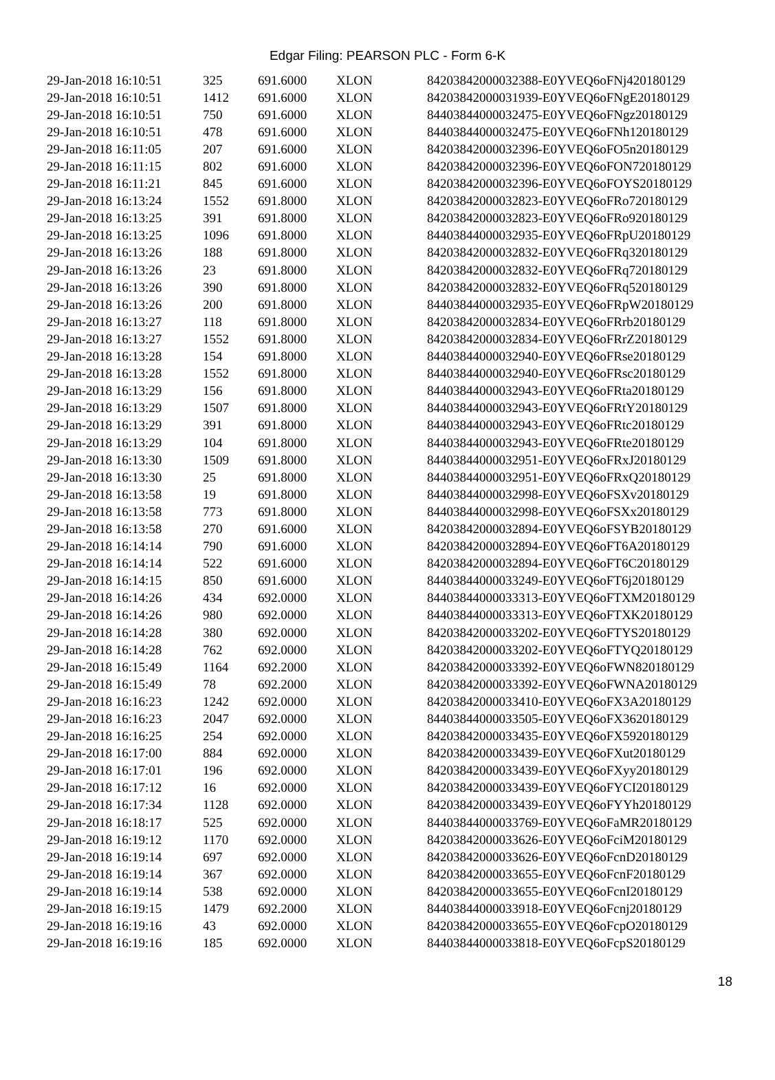Edgar Filing: PEARSON PLC - Form 6-K
| 29-Jan-2018 16:10:51 | 325 | 691.6000 | XLON | 84203842000032388-E0YVEQ6oFNj420180129 |
| 29-Jan-2018 16:10:51 | 1412 | 691.6000 | XLON | 84203842000031939-E0YVEQ6oFNgE20180129 |
| 29-Jan-2018 16:10:51 | 750 | 691.6000 | XLON | 84403844000032475-E0YVEQ6oFNgz20180129 |
| 29-Jan-2018 16:10:51 | 478 | 691.6000 | XLON | 84403844000032475-E0YVEQ6oFNh120180129 |
| 29-Jan-2018 16:11:05 | 207 | 691.6000 | XLON | 84203842000032396-E0YVEQ6oFO5n20180129 |
| 29-Jan-2018 16:11:15 | 802 | 691.6000 | XLON | 84203842000032396-E0YVEQ6oFON720180129 |
| 29-Jan-2018 16:11:21 | 845 | 691.6000 | XLON | 84203842000032396-E0YVEQ6oFOYS20180129 |
| 29-Jan-2018 16:13:24 | 1552 | 691.8000 | XLON | 84203842000032823-E0YVEQ6oFRo720180129 |
| 29-Jan-2018 16:13:25 | 391 | 691.8000 | XLON | 84203842000032823-E0YVEQ6oFRo920180129 |
| 29-Jan-2018 16:13:25 | 1096 | 691.8000 | XLON | 84403844000032935-E0YVEQ6oFRpU20180129 |
| 29-Jan-2018 16:13:26 | 188 | 691.8000 | XLON | 84203842000032832-E0YVEQ6oFRq320180129 |
| 29-Jan-2018 16:13:26 | 23 | 691.8000 | XLON | 84203842000032832-E0YVEQ6oFRq720180129 |
| 29-Jan-2018 16:13:26 | 390 | 691.8000 | XLON | 84203842000032832-E0YVEQ6oFRq520180129 |
| 29-Jan-2018 16:13:26 | 200 | 691.8000 | XLON | 84403844000032935-E0YVEQ6oFRpW20180129 |
| 29-Jan-2018 16:13:27 | 118 | 691.8000 | XLON | 84203842000032834-E0YVEQ6oFRrb20180129 |
| 29-Jan-2018 16:13:27 | 1552 | 691.8000 | XLON | 84203842000032834-E0YVEQ6oFRrZ20180129 |
| 29-Jan-2018 16:13:28 | 154 | 691.8000 | XLON | 84403844000032940-E0YVEQ6oFRse20180129 |
| 29-Jan-2018 16:13:28 | 1552 | 691.8000 | XLON | 84403844000032940-E0YVEQ6oFRsc20180129 |
| 29-Jan-2018 16:13:29 | 156 | 691.8000 | XLON | 84403844000032943-E0YVEQ6oFRta20180129 |
| 29-Jan-2018 16:13:29 | 1507 | 691.8000 | XLON | 84403844000032943-E0YVEQ6oFRtY20180129 |
| 29-Jan-2018 16:13:29 | 391 | 691.8000 | XLON | 84403844000032943-E0YVEQ6oFRtc20180129 |
| 29-Jan-2018 16:13:29 | 104 | 691.8000 | XLON | 84403844000032943-E0YVEQ6oFRte20180129 |
| 29-Jan-2018 16:13:30 | 1509 | 691.8000 | XLON | 84403844000032951-E0YVEQ6oFRxJ20180129 |
| 29-Jan-2018 16:13:30 | 25 | 691.8000 | XLON | 84403844000032951-E0YVEQ6oFRxQ20180129 |
| 29-Jan-2018 16:13:58 | 19 | 691.8000 | XLON | 84403844000032998-E0YVEQ6oFSXv20180129 |
| 29-Jan-2018 16:13:58 | 773 | 691.8000 | XLON | 84403844000032998-E0YVEQ6oFSXx20180129 |
| 29-Jan-2018 16:13:58 | 270 | 691.6000 | XLON | 84203842000032894-E0YVEQ6oFSYB20180129 |
| 29-Jan-2018 16:14:14 | 790 | 691.6000 | XLON | 84203842000032894-E0YVEQ6oFT6A20180129 |
| 29-Jan-2018 16:14:14 | 522 | 691.6000 | XLON | 84203842000032894-E0YVEQ6oFT6C20180129 |
| 29-Jan-2018 16:14:15 | 850 | 691.6000 | XLON | 84403844000033249-E0YVEQ6oFT6j20180129 |
| 29-Jan-2018 16:14:26 | 434 | 692.0000 | XLON | 84403844000033313-E0YVEQ6oFTXM20180129 |
| 29-Jan-2018 16:14:26 | 980 | 692.0000 | XLON | 84403844000033313-E0YVEQ6oFTXK20180129 |
| 29-Jan-2018 16:14:28 | 380 | 692.0000 | XLON | 84203842000033202-E0YVEQ6oFTYS20180129 |
| 29-Jan-2018 16:14:28 | 762 | 692.0000 | XLON | 84203842000033202-E0YVEQ6oFTYQ20180129 |
| 29-Jan-2018 16:15:49 | 1164 | 692.2000 | XLON | 84203842000033392-E0YVEQ6oFWN820180129 |
| 29-Jan-2018 16:15:49 | 78 | 692.2000 | XLON | 84203842000033392-E0YVEQ6oFWNA20180129 |
| 29-Jan-2018 16:16:23 | 1242 | 692.0000 | XLON | 84203842000033410-E0YVEQ6oFX3A20180129 |
| 29-Jan-2018 16:16:23 | 2047 | 692.0000 | XLON | 84403844000033505-E0YVEQ6oFX3620180129 |
| 29-Jan-2018 16:16:25 | 254 | 692.0000 | XLON | 84203842000033435-E0YVEQ6oFX5920180129 |
| 29-Jan-2018 16:17:00 | 884 | 692.0000 | XLON | 84203842000033439-E0YVEQ6oFXut20180129 |
| 29-Jan-2018 16:17:01 | 196 | 692.0000 | XLON | 84203842000033439-E0YVEQ6oFXyy20180129 |
| 29-Jan-2018 16:17:12 | 16 | 692.0000 | XLON | 84203842000033439-E0YVEQ6oFYCI20180129 |
| 29-Jan-2018 16:17:34 | 1128 | 692.0000 | XLON | 84203842000033439-E0YVEQ6oFYYh20180129 |
| 29-Jan-2018 16:18:17 | 525 | 692.0000 | XLON | 84403844000033769-E0YVEQ6oFaMR20180129 |
| 29-Jan-2018 16:19:12 | 1170 | 692.0000 | XLON | 84203842000033626-E0YVEQ6oFciM20180129 |
| 29-Jan-2018 16:19:14 | 697 | 692.0000 | XLON | 84203842000033626-E0YVEQ6oFcnD20180129 |
| 29-Jan-2018 16:19:14 | 367 | 692.0000 | XLON | 84203842000033655-E0YVEQ6oFcnF20180129 |
| 29-Jan-2018 16:19:14 | 538 | 692.0000 | XLON | 84203842000033655-E0YVEQ6oFcnI20180129 |
| 29-Jan-2018 16:19:15 | 1479 | 692.2000 | XLON | 84403844000033918-E0YVEQ6oFcnj20180129 |
| 29-Jan-2018 16:19:16 | 43 | 692.0000 | XLON | 84203842000033655-E0YVEQ6oFcpO20180129 |
| 29-Jan-2018 16:19:16 | 185 | 692.0000 | XLON | 84403844000033818-E0YVEQ6oFcpS20180129 |
18